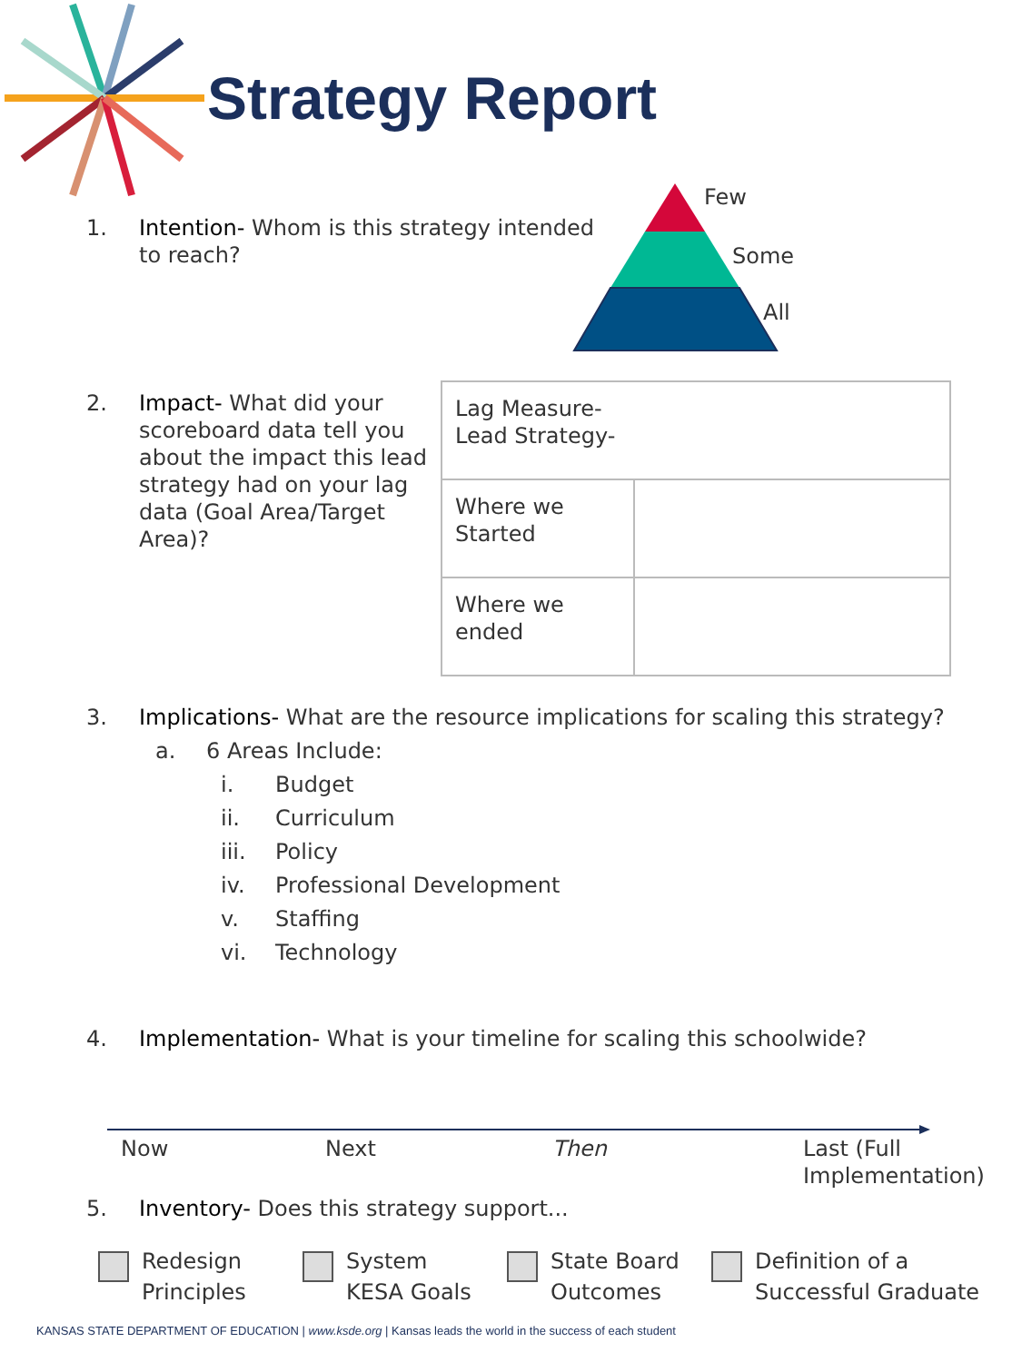Strategy Report
1. Intention- Whom is this strategy intended
to reach?
Few
Some
All
2. Impact- What did your
scoreboard data tell you
about the impact this lead
strategy had on your lag
data (Goal Area/Target
Area)?
| Lag Measure- Lead Strategy- | |
| Where we Started | |
| Where we ended | |
3. Implications- What are the resource implications for scaling this strategy?
a. 6 Areas Include:
i. Budget
ii. Curriculum
iii. Policy
iv. Professional Development
v. Staffing
vi. Technology
4. Implementation- What is your timeline for scaling this schoolwide?
Now Next Then
Last (Full
Implementation)
5. Inventory- Does this strategy support...
Redesign
Principles
System
KESA Goals
State Board
Outcomes
Definition of a
Successful Graduate
KANSAS STATE DEPARTMENT OF EDUCATION | www.ksde.org | Kansas leads the world in the success of each student